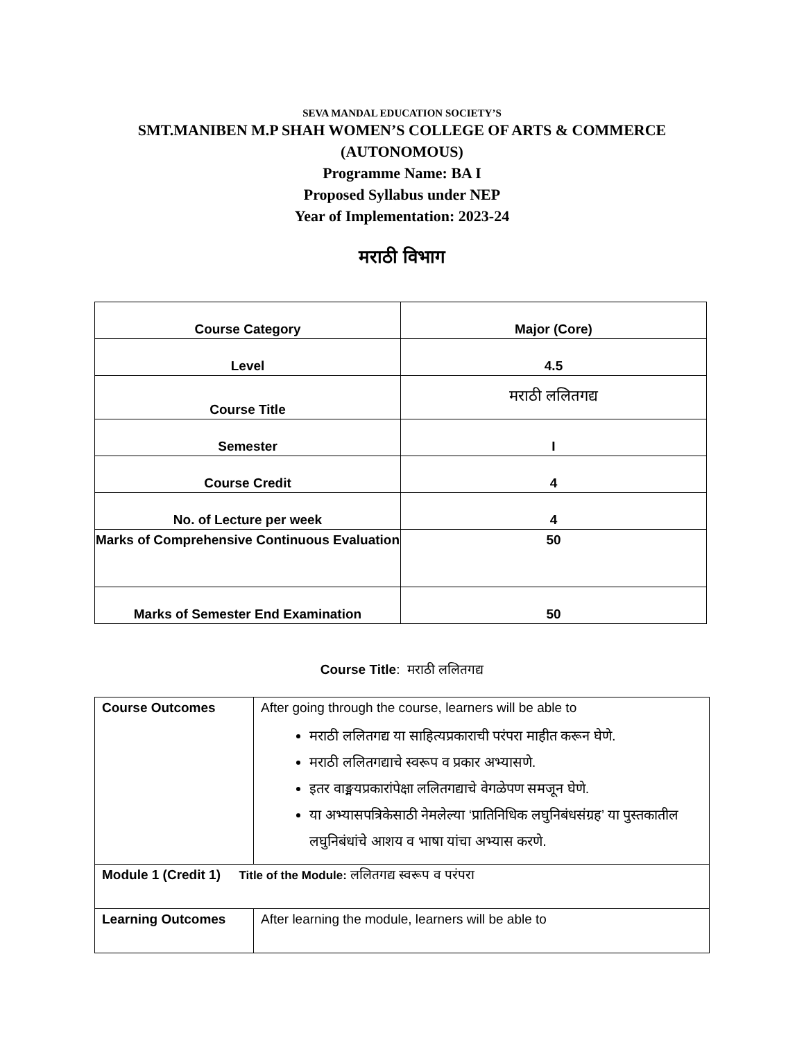SEVA MANDAL EDUCATION SOCIETY’S
SMT.MANIBEN M.P SHAH WOMEN’S COLLEGE OF ARTS & COMMERCE
(AUTONOMOUS)
Programme Name: BA I
Proposed Syllabus under NEP
Year of Implementation: 2023-24
मराठी विभाग
| Course Category | Major (Core) |
| Level | 4.5 |
| Course Title | मराठी ललितगद्य |
| Semester | I |
| Course Credit | 4 |
| No. of Lecture per week | 4 |
| Marks of Comprehensive Continuous Evaluation | 50 |
| Marks of Semester End Examination | 50 |
Course Title: मराठी ललितगद्य
| Course Outcomes | After going through the course, learners will be able to मराठी ललितगद्य या साहित्यप्रकाराची परंपरा माहीत करून घेणे. मराठी ललितगद्याचे स्वरूप व प्रकार अभ्यासणे. इतर वाङ्मयप्रकारांपेक्षा ललितगद्याचे वेगळेपण समजून घेणे. या अभ्यासपत्रिकेसाठी नेमलेल्या ‘प्रातिनिधिक लघुनिबंधसंग्रह’ या पुस्तकातील लघुनिबंधांचे आशय व भाषा यांचा अभ्यास करणे. |
| Module 1 (Credit 1) Title of the Module: ललितगद्य स्वरूप व परंपरा | |
| Learning Outcomes | After learning the module, learners will be able to |